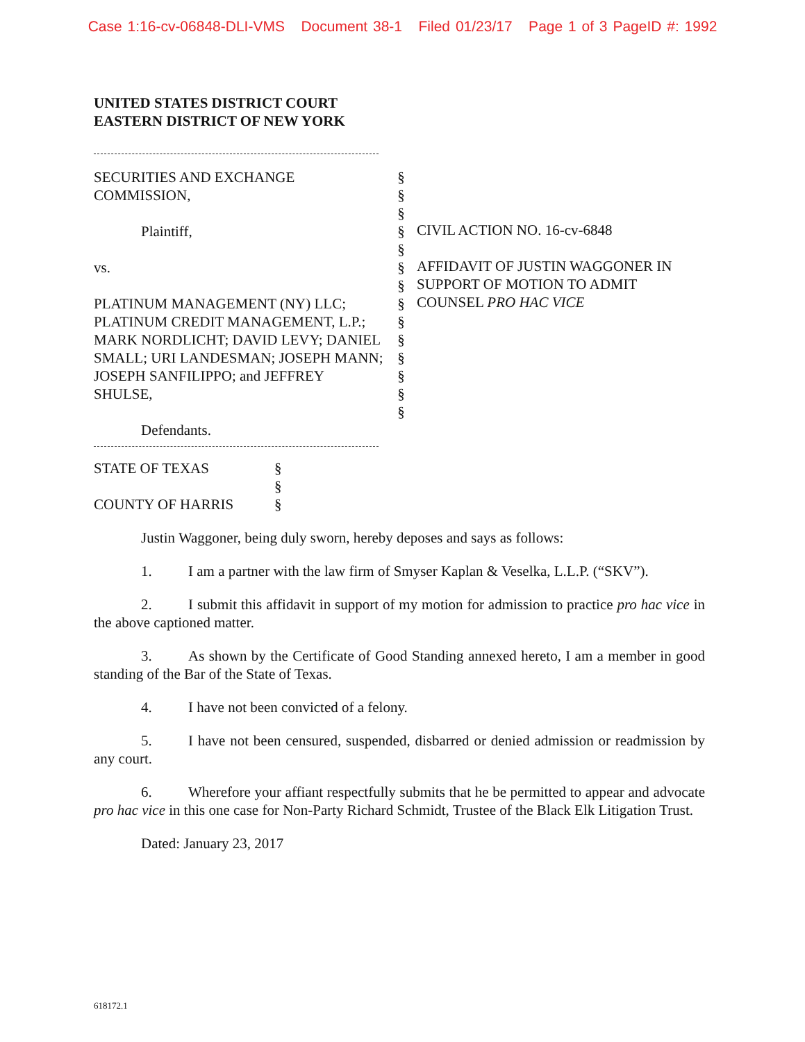Case 1:16-cv-06848-DLI-VMS Document 38-1 Filed 01/23/17 Page 1 of 3 PageID #: 1992
UNITED STATES DISTRICT COURT
EASTERN DISTRICT OF NEW YORK
SECURITIES AND EXCHANGE
COMMISSION,
Plaintiff,
vs.
PLATINUM MANAGEMENT (NY) LLC; PLATINUM CREDIT MANAGEMENT, L.P.; MARK NORDLICHT; DAVID LEVY; DANIEL SMALL; URI LANDESMAN; JOSEPH MANN; JOSEPH SANFILIPPO; and JEFFREY SHULSE,
Defendants.
§
§
§
§
§
§
§
§
§
§
§
§
§
§
CIVIL ACTION NO. 16-cv-6848
AFFIDAVIT OF JUSTIN WAGGONER IN SUPPORT OF MOTION TO ADMIT COUNSEL PRO HAC VICE
STATE OF TEXAS
COUNTY OF HARRIS
§
§
§
Justin Waggoner, being duly sworn, hereby deposes and says as follows:
1. I am a partner with the law firm of Smyser Kaplan & Veselka, L.L.P. (“SKV”).
2. I submit this affidavit in support of my motion for admission to practice pro hac vice in the above captioned matter.
3. As shown by the Certificate of Good Standing annexed hereto, I am a member in good standing of the Bar of the State of Texas.
4. I have not been convicted of a felony.
5. I have not been censured, suspended, disbarred or denied admission or readmission by any court.
6. Wherefore your affiant respectfully submits that he be permitted to appear and advocate pro hac vice in this one case for Non-Party Richard Schmidt, Trustee of the Black Elk Litigation Trust.
Dated: January 23, 2017
618172.1